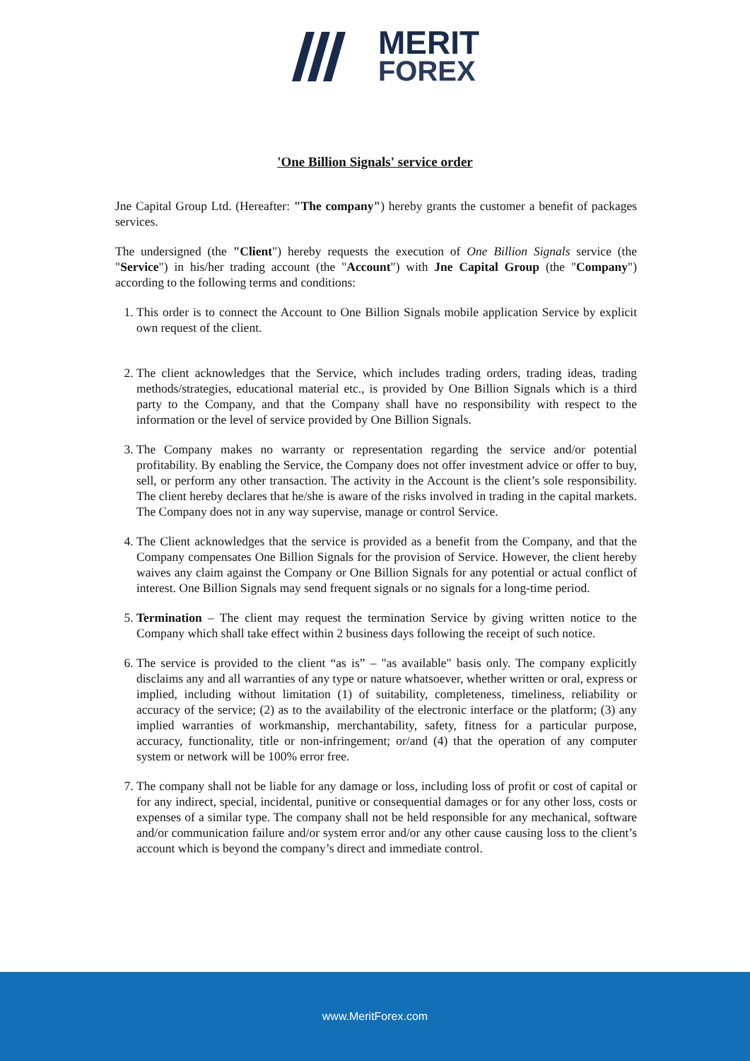MERIT
FOREX
'One Billion Signals' service order
Jne Capital Group Ltd. (Hereafter: "The company") hereby grants the customer a benefit of packages services.
The undersigned (the "Client") hereby requests the execution of One Billion Signals service (the "Service") in his/her trading account (the "Account") with Jne Capital Group (the "Company") according to the following terms and conditions:
1. This order is to connect the Account to One Billion Signals mobile application Service by explicit own request of the client.
2. The client acknowledges that the Service, which includes trading orders, trading ideas, trading methods/strategies, educational material etc., is provided by One Billion Signals which is a third party to the Company, and that the Company shall have no responsibility with respect to the information or the level of service provided by One Billion Signals.
3. The Company makes no warranty or representation regarding the service and/or potential profitability. By enabling the Service, the Company does not offer investment advice or offer to buy, sell, or perform any other transaction. The activity in the Account is the client’s sole responsibility. The client hereby declares that he/she is aware of the risks involved in trading in the capital markets. The Company does not in any way supervise, manage or control Service.
4. The Client acknowledges that the service is provided as a benefit from the Company, and that the Company compensates One Billion Signals for the provision of Service. However, the client hereby waives any claim against the Company or One Billion Signals for any potential or actual conflict of interest. One Billion Signals may send frequent signals or no signals for a long-time period.
5. Termination – The client may request the termination Service by giving written notice to the Company which shall take effect within 2 business days following the receipt of such notice.
6. The service is provided to the client “as is” – "as available" basis only. The company explicitly disclaims any and all warranties of any type or nature whatsoever, whether written or oral, express or implied, including without limitation (1) of suitability, completeness, timeliness, reliability or accuracy of the service; (2) as to the availability of the electronic interface or the platform; (3) any implied warranties of workmanship, merchantability, safety, fitness for a particular purpose, accuracy, functionality, title or non-infringement; or/and (4) that the operation of any computer system or network will be 100% error free.
7. The company shall not be liable for any damage or loss, including loss of profit or cost of capital or for any indirect, special, incidental, punitive or consequential damages or for any other loss, costs or expenses of a similar type. The company shall not be held responsible for any mechanical, software and/or communication failure and/or system error and/or any other cause causing loss to the client’s account which is beyond the company’s direct and immediate control.
www.MeritForex.com